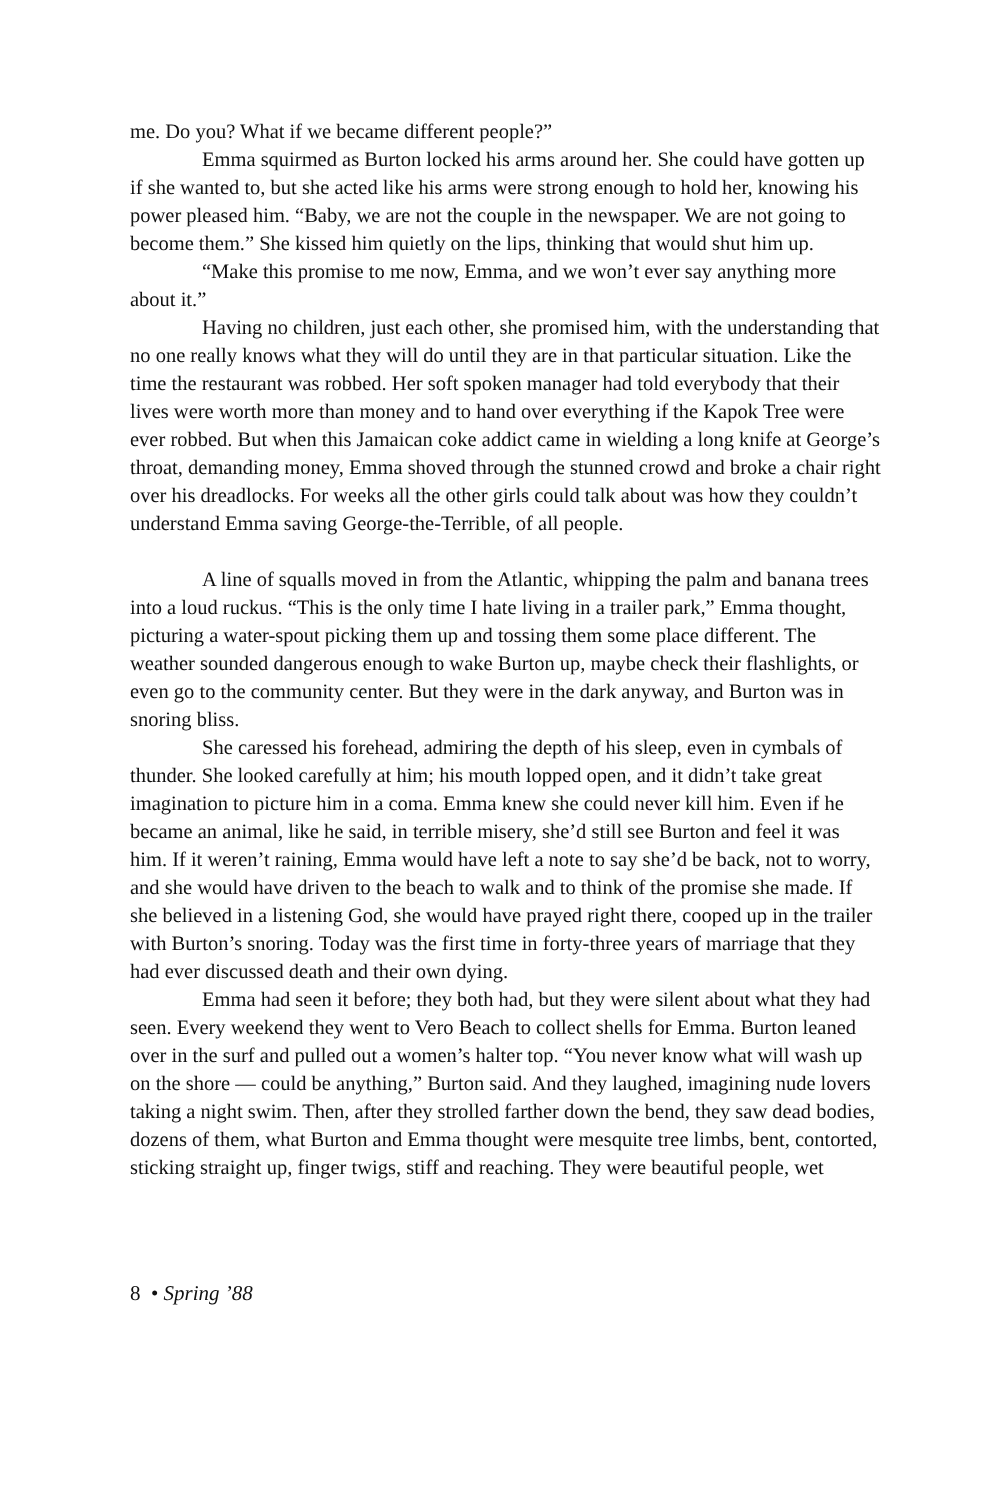me. Do you? What if we became different people?”
Emma squirmed as Burton locked his arms around her. She could have gotten up if she wanted to, but she acted like his arms were strong enough to hold her, knowing his power pleased him. “Baby, we are not the couple in the newspaper. We are not going to become them.” She kissed him quietly on the lips, thinking that would shut him up.
“Make this promise to me now, Emma, and we won’t ever say anything more about it.”
Having no children, just each other, she promised him, with the understanding that no one really knows what they will do until they are in that particular situation. Like the time the restaurant was robbed. Her soft spoken manager had told everybody that their lives were worth more than money and to hand over everything if the Kapok Tree were ever robbed. But when this Jamaican coke addict came in wielding a long knife at George’s throat, demanding money, Emma shoved through the stunned crowd and broke a chair right over his dreadlocks. For weeks all the other girls could talk about was how they couldn’t understand Emma saving George-the-Terrible, of all people.
A line of squalls moved in from the Atlantic, whipping the palm and banana trees into a loud ruckus. “This is the only time I hate living in a trailer park,” Emma thought, picturing a water-spout picking them up and tossing them some place different. The weather sounded dangerous enough to wake Burton up, maybe check their flashlights, or even go to the community center. But they were in the dark anyway, and Burton was in snoring bliss.
She caressed his forehead, admiring the depth of his sleep, even in cymbals of thunder. She looked carefully at him; his mouth lopped open, and it didn’t take great imagination to picture him in a coma. Emma knew she could never kill him. Even if he became an animal, like he said, in terrible misery, she’d still see Burton and feel it was him. If it weren’t raining, Emma would have left a note to say she’d be back, not to worry, and she would have driven to the beach to walk and to think of the promise she made. If she believed in a listening God, she would have prayed right there, cooped up in the trailer with Burton’s snoring. Today was the first time in forty-three years of marriage that they had ever discussed death and their own dying.
Emma had seen it before; they both had, but they were silent about what they had seen. Every weekend they went to Vero Beach to collect shells for Emma. Burton leaned over in the surf and pulled out a women’s halter top. “You never know what will wash up on the shore — could be anything,” Burton said. And they laughed, imagining nude lovers taking a night swim. Then, after they strolled farther down the bend, they saw dead bodies, dozens of them, what Burton and Emma thought were mesquite tree limbs, bent, contorted, sticking straight up, finger twigs, stiff and reaching. They were beautiful people, wet
8 • Spring ’88